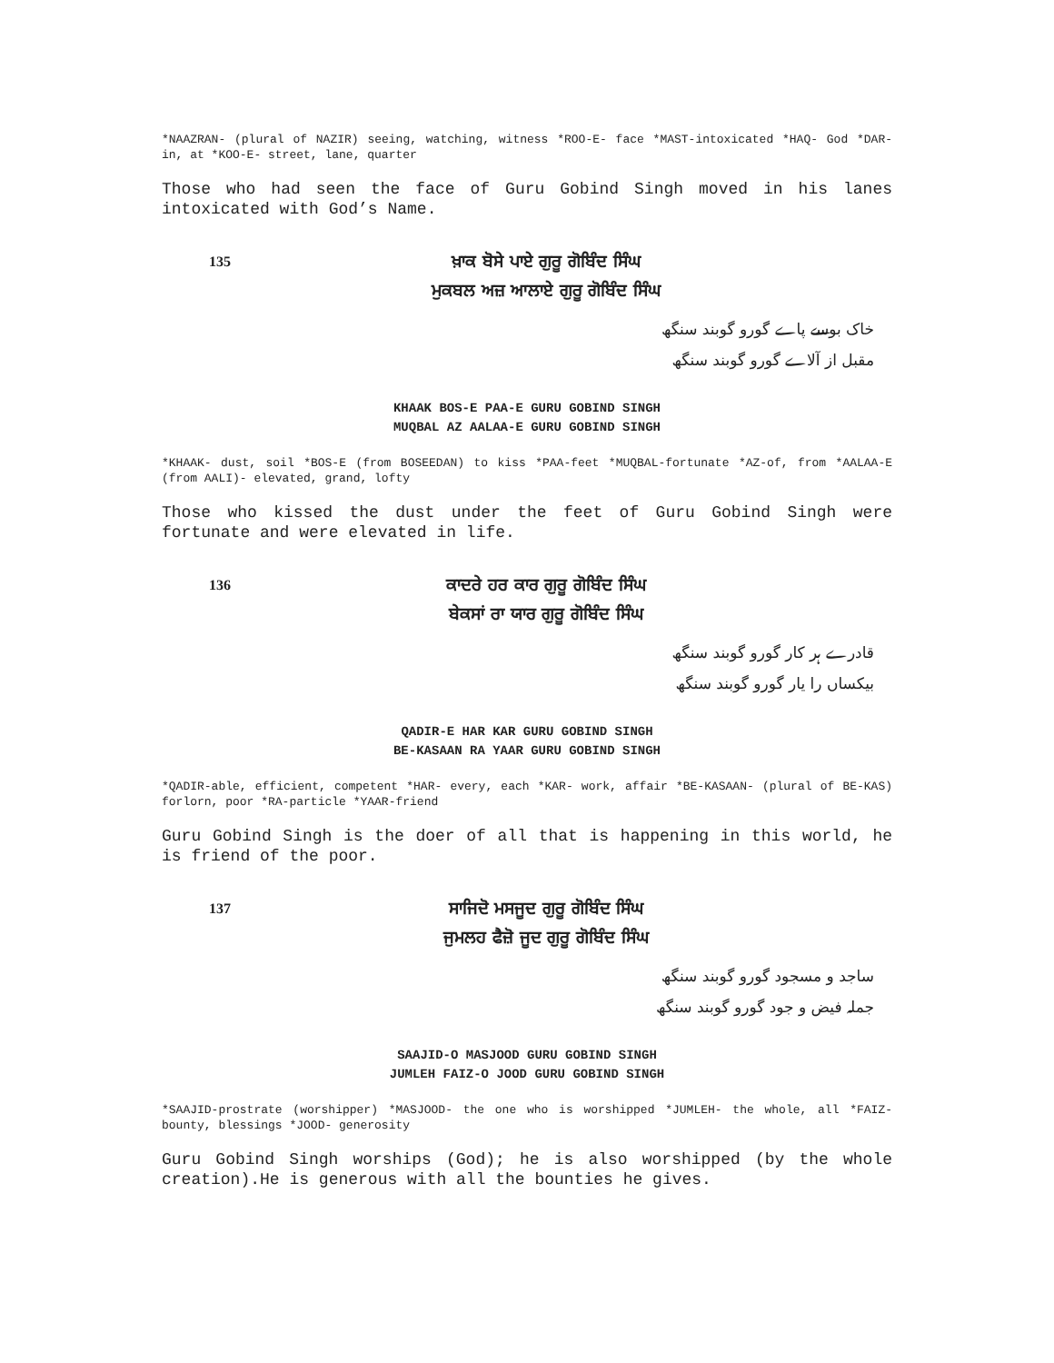*NAAZRAN- (plural of NAZIR) seeing, watching, witness *ROO-E- face *MAST-intoxicated *HAQ- God *DAR- in, at *KOO-E- street, lane, quarter
Those who had seen the face of Guru Gobind Singh moved in his lanes intoxicated with God’s Name.
135
ਖ਼ਾਕ ਬੋਸੇ ਪਾਏ ਗੁਰੂ ਗੋਬਿੰਦ ਸਿੰਘ
ਮੁਕਬਲ ਅਜ਼ ਆਲਾਏ ਗੁਰੂ ਗੋਬਿੰਦ ਸਿੰਘ
خاک بوسے پاے گورو گوبند سنگھ
مقبل از آلاے گورو گوبند سنگھ
KHAAK BOS-E PAA-E GURU GOBIND SINGH
MUQBAL AZ AALAA-E GURU GOBIND SINGH
*KHAAK- dust, soil *BOS-E (from BOSEEDAN) to kiss *PAA-feet *MUQBAL-fortunate *AZ-of, from *AALAA-E (from AALI)- elevated, grand, lofty
Those who kissed the dust under the feet of Guru Gobind Singh were fortunate and were elevated in life.
136
ਕਾਦਰੇ ਹਰ ਕਾਰ ਗੁਰੂ ਗੋਬਿੰਦ ਸਿੰਘ
ਬੇਕਸਾਂ ਰਾ ਯਾਰ ਗੁਰੂ ਗੋਬਿੰਦ ਸਿੰਘ
قادرے ہر کار گورو گوبند سنگھ
بیکساں را یار گورو گوبند سنگھ
QADIR-E HAR KAR GURU GOBIND SINGH
BE-KASAAN RA YAAR GURU GOBIND SINGH
*QADIR-able, efficient, competent *HAR- every, each *KAR- work, affair *BE-KASAAN- (plural of BE-KAS) forlorn, poor *RA-particle *YAAR-friend
Guru Gobind Singh is the doer of all that is happening in this world, he is friend of the poor.
137
ਸਾਜਿਦੋ ਮਸਜੂਦ ਗੁਰੂ ਗੋਬਿੰਦ ਸਿੰਘ
ਜੁਮਲਹ ਫੈਜ਼ੋ ਜੂਦ ਗੁਰੂ ਗੋਬਿੰਦ ਸਿੰਘ
ساجد و مسجود گورو گوبند سنگھ
جملہ فیض و جود گورو گوبند سنگھ
SAAJID-O MASJOOD GURU GOBIND SINGH
JUMLEH FAIZ-O JOOD GURU GOBIND SINGH
*SAAJID-prostrate (worshipper) *MASJOOD- the one who is worshipped *JUMLEH- the whole, all *FAIZ- bounty, blessings *JOOD- generosity
Guru Gobind Singh worships (God); he is also worshipped (by the whole creation).He is generous with all the bounties he gives.